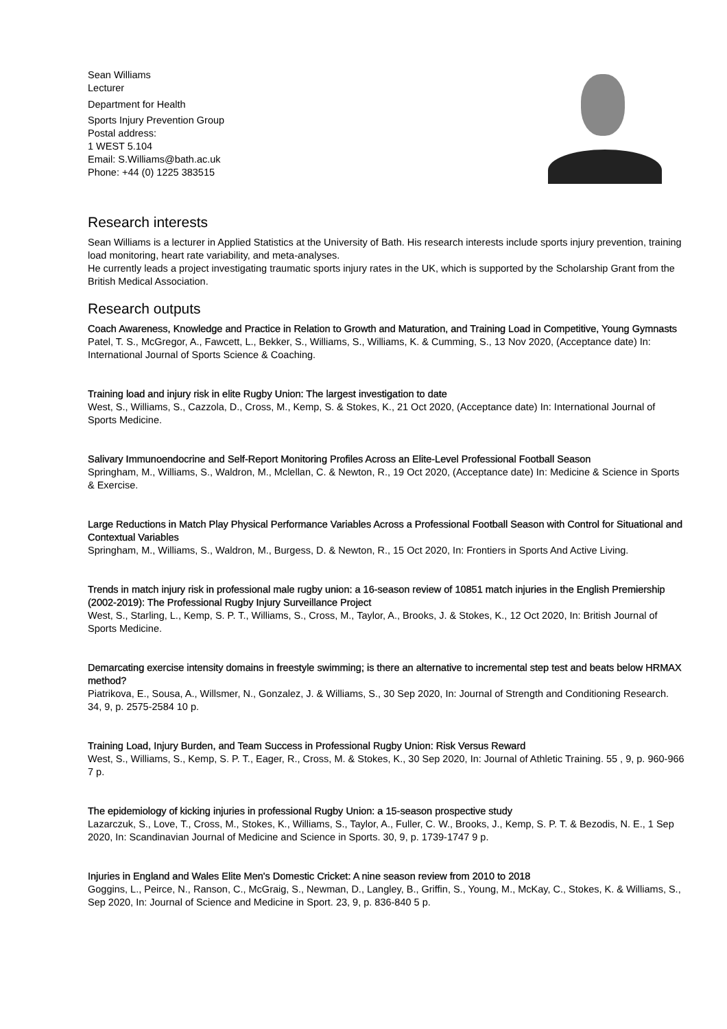Sean Williams
Lecturer
Department for Health
Sports Injury Prevention Group
Postal address:
1 WEST 5.104
Email: S.Williams@bath.ac.uk
Phone: +44 (0) 1225 383515
Research interests
Sean Williams is a lecturer in Applied Statistics at the University of Bath. His research interests include sports injury prevention, training load monitoring, heart rate variability, and meta-analyses.
He currently leads a project investigating traumatic sports injury rates in the UK, which is supported by the Scholarship Grant from the British Medical Association.
Research outputs
Coach Awareness, Knowledge and Practice in Relation to Growth and Maturation, and Training Load in Competitive, Young Gymnasts
Patel, T. S., McGregor, A., Fawcett, L., Bekker, S., Williams, S., Williams, K. & Cumming, S., 13 Nov 2020, (Acceptance date) In: International Journal of Sports Science & Coaching.
Training load and injury risk in elite Rugby Union: The largest investigation to date
West, S., Williams, S., Cazzola, D., Cross, M., Kemp, S. & Stokes, K., 21 Oct 2020, (Acceptance date) In: International Journal of Sports Medicine.
Salivary Immunoendocrine and Self-Report Monitoring Profiles Across an Elite-Level Professional Football Season
Springham, M., Williams, S., Waldron, M., Mclellan, C. & Newton, R., 19 Oct 2020, (Acceptance date) In: Medicine & Science in Sports & Exercise.
Large Reductions in Match Play Physical Performance Variables Across a Professional Football Season with Control for Situational and Contextual Variables
Springham, M., Williams, S., Waldron, M., Burgess, D. & Newton, R., 15 Oct 2020, In: Frontiers in Sports And Active Living.
Trends in match injury risk in professional male rugby union: a 16-season review of 10851 match injuries in the English Premiership (2002-2019): The Professional Rugby Injury Surveillance Project
West, S., Starling, L., Kemp, S. P. T., Williams, S., Cross, M., Taylor, A., Brooks, J. & Stokes, K., 12 Oct 2020, In: British Journal of Sports Medicine.
Demarcating exercise intensity domains in freestyle swimming; is there an alternative to incremental step test and beats below HRMAX method?
Piatrikova, E., Sousa, A., Willsmer, N., Gonzalez, J. & Williams, S., 30 Sep 2020, In: Journal of Strength and Conditioning Research. 34, 9, p. 2575-2584 10 p.
Training Load, Injury Burden, and Team Success in Professional Rugby Union: Risk Versus Reward
West, S., Williams, S., Kemp, S. P. T., Eager, R., Cross, M. & Stokes, K., 30 Sep 2020, In: Journal of Athletic Training. 55 , 9, p. 960-966 7 p.
The epidemiology of kicking injuries in professional Rugby Union: a 15-season prospective study
Lazarczuk, S., Love, T., Cross, M., Stokes, K., Williams, S., Taylor, A., Fuller, C. W., Brooks, J., Kemp, S. P. T. & Bezodis, N. E., 1 Sep 2020, In: Scandinavian Journal of Medicine and Science in Sports. 30, 9, p. 1739-1747 9 p.
Injuries in England and Wales Elite Men's Domestic Cricket: A nine season review from 2010 to 2018
Goggins, L., Peirce, N., Ranson, C., McGraig, S., Newman, D., Langley, B., Griffin, S., Young, M., McKay, C., Stokes, K. & Williams, S., Sep 2020, In: Journal of Science and Medicine in Sport. 23, 9, p. 836-840 5 p.